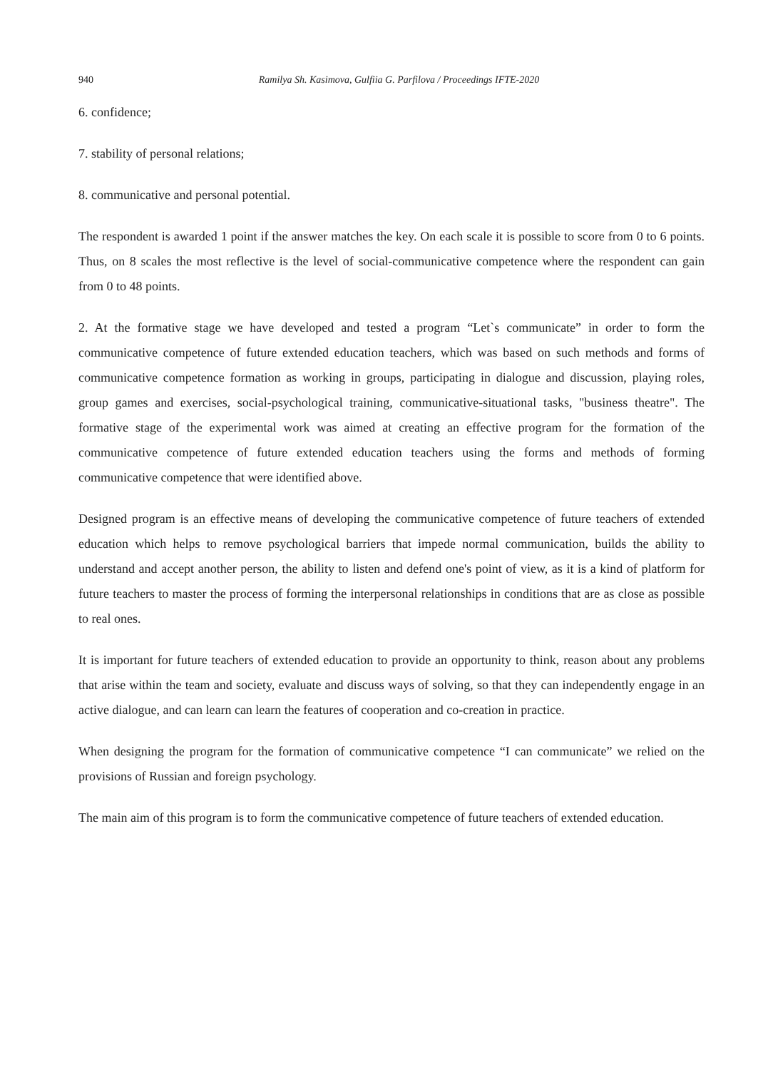940 Ramilya Sh. Kasimova, Gulfiia G. Parfilova / Proceedings IFTE-2020
6. confidence;
7. stability of personal relations;
8. communicative and personal potential.
The respondent is awarded 1 point if the answer matches the key. On each scale it is possible to score from 0 to 6 points. Thus, on 8 scales the most reflective is the level of social-communicative competence where the respondent can gain from 0 to 48 points.
2. At the formative stage we have developed and tested a program “Let`s communicate” in order to form the communicative competence of future extended education teachers, which was based on such methods and forms of communicative competence formation as working in groups, participating in dialogue and discussion, playing roles, group games and exercises, social-psychological training, communicative-situational tasks, "business theatre". The formative stage of the experimental work was aimed at creating an effective program for the formation of the communicative competence of future extended education teachers using the forms and methods of forming communicative competence that were identified above.
Designed program is an effective means of developing the communicative competence of future teachers of extended education which helps to remove psychological barriers that impede normal communication, builds the ability to understand and accept another person, the ability to listen and defend one's point of view, as it is a kind of platform for future teachers to master the process of forming the interpersonal relationships in conditions that are as close as possible to real ones.
It is important for future teachers of extended education to provide an opportunity to think, reason about any problems that arise within the team and society, evaluate and discuss ways of solving, so that they can independently engage in an active dialogue, and can learn can learn the features of cooperation and co-creation in practice.
When designing the program for the formation of communicative competence “I can communicate” we relied on the provisions of Russian and foreign psychology.
The main aim of this program is to form the communicative competence of future teachers of extended education.